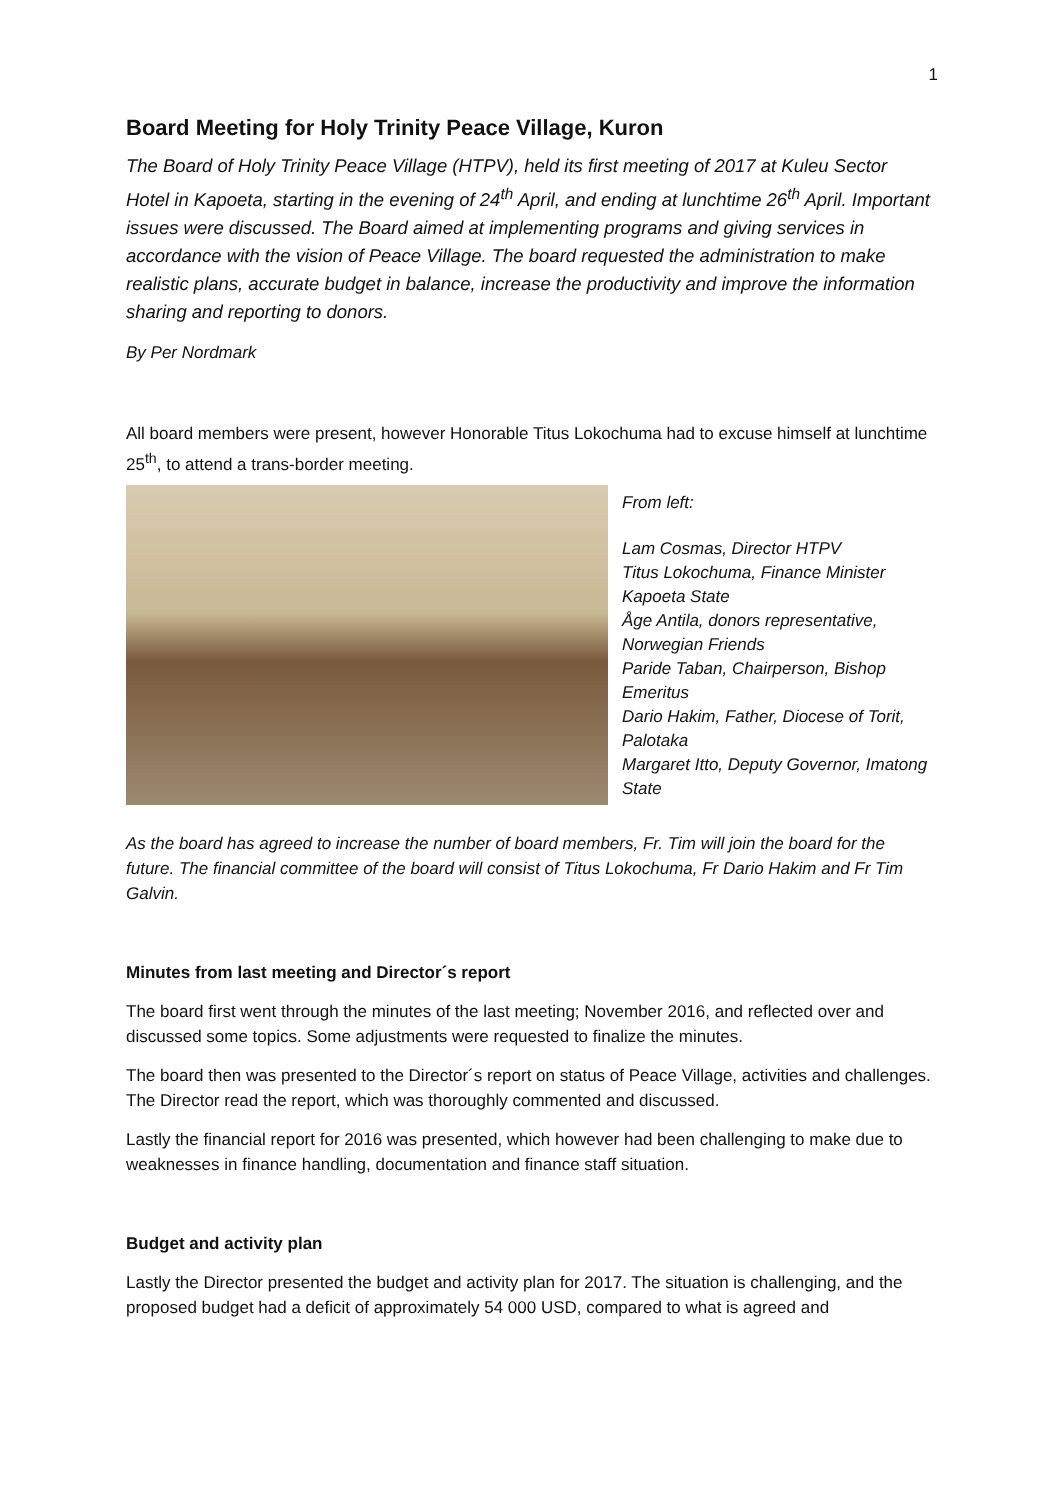1
Board Meeting for Holy Trinity Peace Village, Kuron
The Board of Holy Trinity Peace Village (HTPV), held its first meeting of 2017 at Kuleu Sector Hotel in Kapoeta, starting in the evening of 24<sup>th</sup> April, and ending at lunchtime 26<sup>th</sup> April. Important issues were discussed. The Board aimed at implementing programs and giving services in accordance with the vision of Peace Village. The board requested the administration to make realistic plans, accurate budget in balance, increase the productivity and improve the information sharing and reporting to donors.
By Per Nordmark
All board members were present, however Honorable Titus Lokochuma had to excuse himself at lunchtime 25<sup>th</sup>, to attend a trans-border meeting.
From left:
Lam Cosmas, Director HTPV
Titus Lokochuma, Finance Minister Kapoeta State
Åge Antila, donors representative, Norwegian Friends
Paride Taban, Chairperson, Bishop Emeritus
Dario Hakim, Father, Diocese of Torit, Palotaka
Margaret Itto, Deputy Governor, Imatong State
As the board has agreed to increase the number of board members, Fr. Tim will join the board for the future. The financial committee of the board will consist of Titus Lokochuma, Fr Dario Hakim and Fr Tim Galvin.
Minutes from last meeting and Director´s report
The board first went through the minutes of the last meeting; November 2016, and reflected over and discussed some topics. Some adjustments were requested to finalize the minutes.
The board then was presented to the Director´s report on status of Peace Village, activities and challenges. The Director read the report, which was thoroughly commented and discussed.
Lastly the financial report for 2016 was presented, which however had been challenging to make due to weaknesses in finance handling, documentation and finance staff situation.
Budget and activity plan
Lastly the Director presented the budget and activity plan for 2017. The situation is challenging, and the proposed budget had a deficit of approximately 54 000 USD, compared to what is agreed and